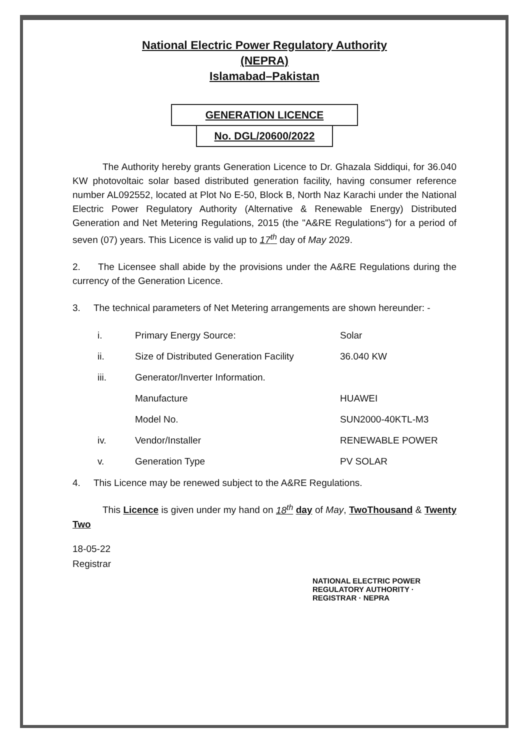National Electric Power Regulatory Authority
(NEPRA)
Islamabad–Pakistan
GENERATION LICENCE
No. DGL/20600/2022
The Authority hereby grants Generation Licence to Dr. Ghazala Siddiqui, for 36.040 KW photovoltaic solar based distributed generation facility, having consumer reference number AL092552, located at Plot No E-50, Block B, North Naz Karachi under the National Electric Power Regulatory Authority (Alternative & Renewable Energy) Distributed Generation and Net Metering Regulations, 2015 (the "A&RE Regulations") for a period of seven (07) years. This Licence is valid up to 17<sup>th</sup> day of May 2029.
2. The Licensee shall abide by the provisions under the A&RE Regulations during the currency of the Generation Licence.
3. The technical parameters of Net Metering arrangements are shown hereunder: -
| i. | Primary Energy Source: | Solar |
| ii. | Size of Distributed Generation Facility | 36.040 KW |
| iii. | Generator/Inverter Information. | |
| | Manufacture | HUAWEI |
| | Model No. | SUN2000-40KTL-M3 |
| iv. | Vendor/Installer | RENEWABLE POWER |
| v. | Generation Type | PV SOLAR |
4. This Licence may be renewed subject to the A&RE Regulations.
This Licence is given under my hand on 18<sup>th</sup> day of May, TwoThousand & Twenty Two
18-05-22
Registrar
NATIONAL ELECTRIC POWER REGULATORY AUTHORITY · REGISTRAR · NEPRA